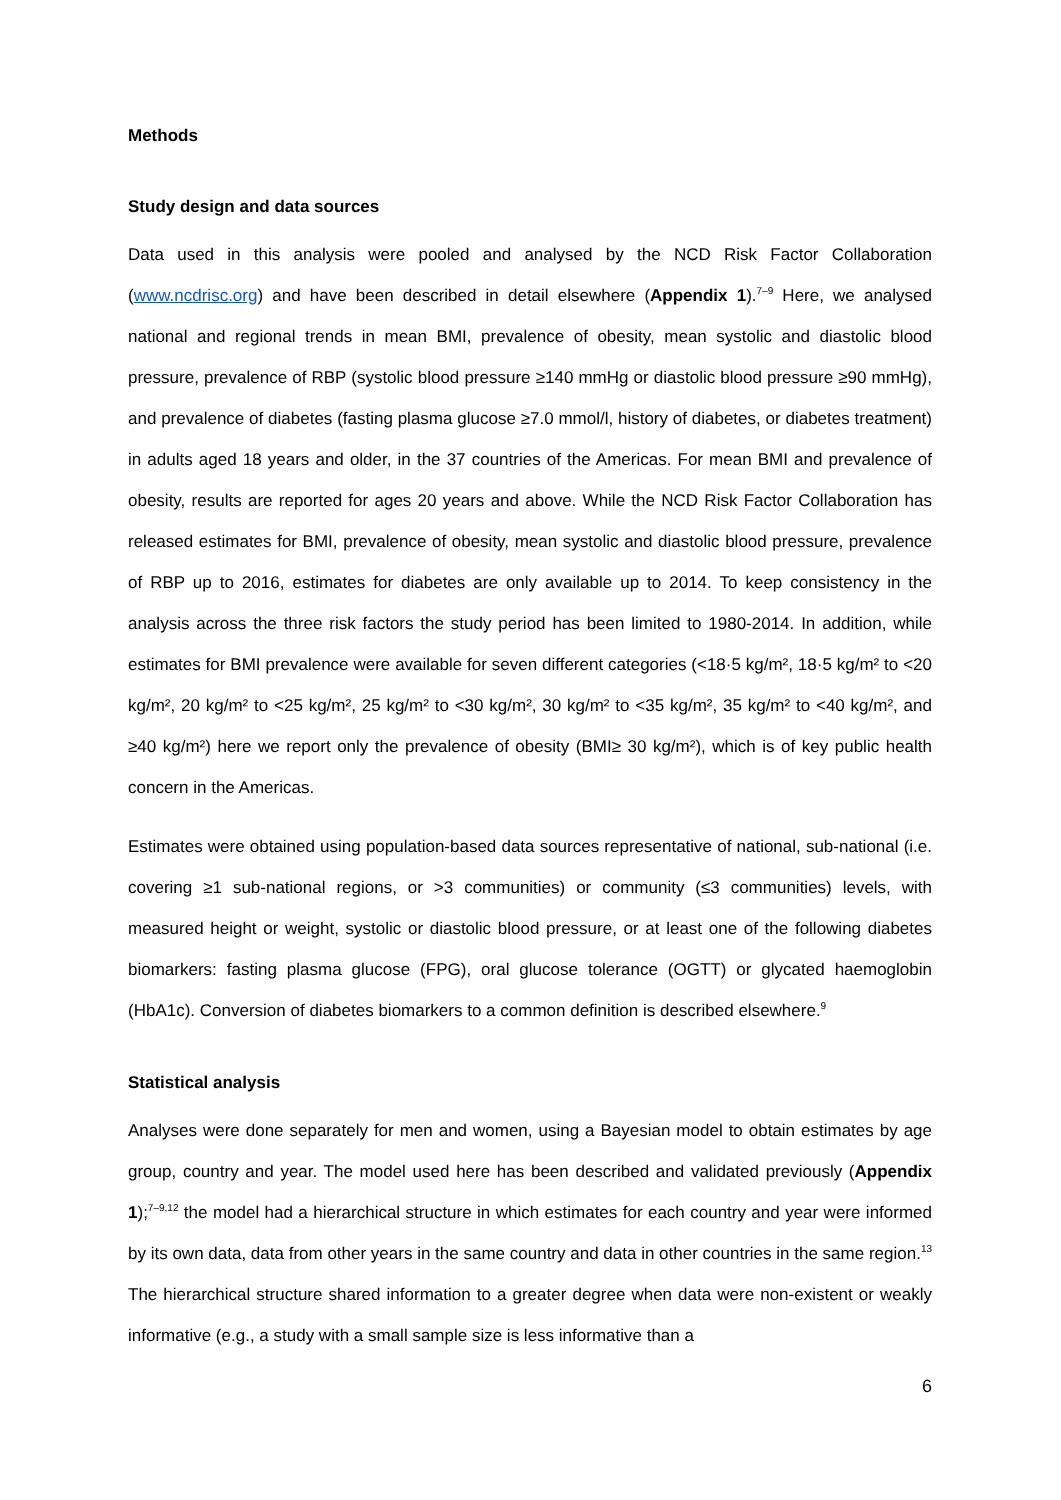Methods
Study design and data sources
Data used in this analysis were pooled and analysed by the NCD Risk Factor Collaboration (www.ncdrisc.org) and have been described in detail elsewhere (Appendix 1).<sup>7–9</sup> Here, we analysed national and regional trends in mean BMI, prevalence of obesity, mean systolic and diastolic blood pressure, prevalence of RBP (systolic blood pressure ≥140 mmHg or diastolic blood pressure ≥90 mmHg), and prevalence of diabetes (fasting plasma glucose ≥7.0 mmol/l, history of diabetes, or diabetes treatment) in adults aged 18 years and older, in the 37 countries of the Americas. For mean BMI and prevalence of obesity, results are reported for ages 20 years and above. While the NCD Risk Factor Collaboration has released estimates for BMI, prevalence of obesity, mean systolic and diastolic blood pressure, prevalence of RBP up to 2016, estimates for diabetes are only available up to 2014. To keep consistency in the analysis across the three risk factors the study period has been limited to 1980-2014. In addition, while estimates for BMI prevalence were available for seven different categories (<18·5 kg/m², 18·5 kg/m² to <20 kg/m², 20 kg/m² to <25 kg/m², 25 kg/m² to <30 kg/m², 30 kg/m² to <35 kg/m², 35 kg/m² to <40 kg/m², and ≥40 kg/m²) here we report only the prevalence of obesity (BMI≥ 30 kg/m²), which is of key public health concern in the Americas.
Estimates were obtained using population-based data sources representative of national, sub-national (i.e. covering ≥1 sub-national regions, or >3 communities) or community (≤3 communities) levels, with measured height or weight, systolic or diastolic blood pressure, or at least one of the following diabetes biomarkers: fasting plasma glucose (FPG), oral glucose tolerance (OGTT) or glycated haemoglobin (HbA1c). Conversion of diabetes biomarkers to a common definition is described elsewhere.<sup>9</sup>
Statistical analysis
Analyses were done separately for men and women, using a Bayesian model to obtain estimates by age group, country and year. The model used here has been described and validated previously (Appendix 1);<sup>7–9,12</sup> the model had a hierarchical structure in which estimates for each country and year were informed by its own data, data from other years in the same country and data in other countries in the same region.<sup>13</sup> The hierarchical structure shared information to a greater degree when data were non-existent or weakly informative (e.g., a study with a small sample size is less informative than a
6